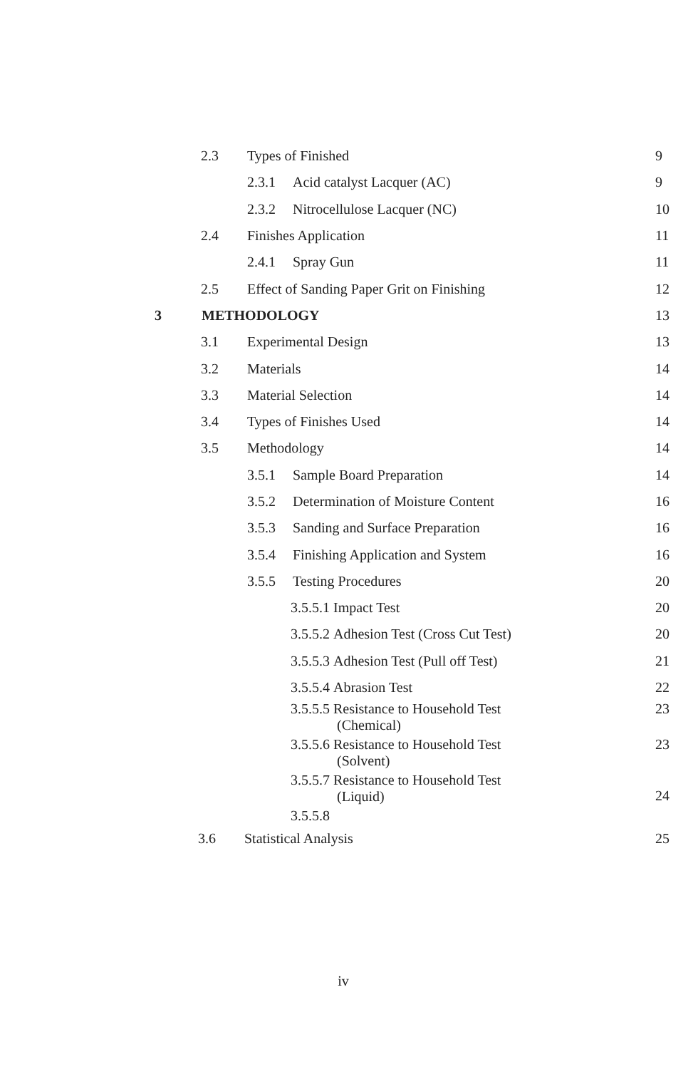2.3 Types of Finished 9
2.3.1 Acid catalyst Lacquer (AC) 9
2.3.2 Nitrocellulose Lacquer (NC) 10
2.4 Finishes Application 11
2.4.1 Spray Gun 11
2.5 Effect of Sanding Paper Grit on Finishing 12
3 METHODOLOGY 13
3.1 Experimental Design 13
3.2 Materials 14
3.3 Material Selection 14
3.4 Types of Finishes Used 14
3.5 Methodology 14
3.5.1 Sample Board Preparation 14
3.5.2 Determination of Moisture Content 16
3.5.3 Sanding and Surface Preparation 16
3.5.4 Finishing Application and System 16
3.5.5 Testing Procedures 20
3.5.5.1 Impact Test 20
3.5.5.2 Adhesion Test (Cross Cut Test) 20
3.5.5.3 Adhesion Test (Pull off Test) 21
3.5.5.4 Abrasion Test 22
3.5.5.5 Resistance to Household Test
(Chemical) 23
3.5.5.6 Resistance to Household Test
(Solvent) 23
3.5.5.7 Resistance to Household Test
(Liquid) 24
3.5.5.8
3.6 Statistical Analysis 25
iv